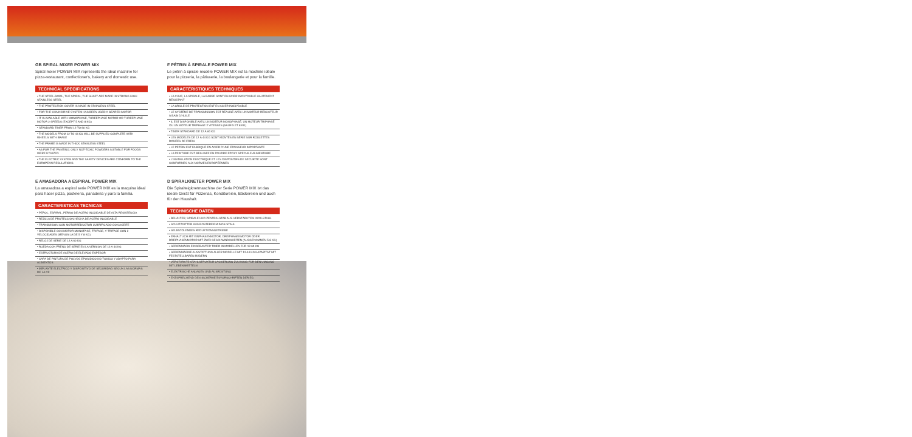GB SPIRAL MIXER POWER MIX
Spiral mixer POWER MIX represents the ideal machine for pizza-restaurant, confectioner's, bakery and domestic use.
TECHNICAL SPECIFICATIONS
• THE STEEL-BOWL, THE SPIRAL, THE SHAFT ARE MADE IN STRONG HIGH STAINLESS STEEL
• THE PROTECTION COVER IS MADE IN STAINLESS STEEL
• FOR THE CHAIN DRIVE SYSTEM HAS BEEN USED A GEARED MOTOR
• IT IS AVAILABLE WITH MONOPHASE, THREEPHASE MOTOR OR THREEPHASE MOTOR 2 SPEEDS (EXCEPT 5 AND 8 KG)
• STANDARD TIMER FROM 12 TO 60 KG
• THE MODELS FROM 12 TO 44 KG WILL BE SUPPLIED COMPLETE WITH WHEELS WITH BRAKE
• THE FRAME IS MADE IN THICK STAINLESS STEEL
• AS FOR THE PAINTING: ONLY NOT-TOXIC POWDERS SUITABLE FOR FOODS WERE UTILIZED
• THE ELECTRIC SYSTEM AND THE SAFETY DEVICES ARE CONFORM TO THE EUROPEAN REGULATIONS
F PÉTRIN À SPIRALE POWER MIX
Le pétrin à spirale modèle POWER MIX est la machine idéale pour la pizzeria, la pâtisserie, la boulangerie et pour la famille.
CARACTÉRISTIQUES TECHNIQUES
• LA CUVE, LA SPIRALE, LA BARRE SONT EN ACIER INOXYDABLE HAUTEMENT RÉSISTANT
• LA GRILLE DE PROTECTION EST EN ACIER INOXYDABLE
• LE SYSTÈME DE TRANSMISSION EST RÉALISÉ AVEC UN MOTEUR RÉDUCTEUR À BAIN D'HUILE
• IL EST DISPONIBLE AVEC UN MOTEUR MONOPHASÉ, UN MOTEUR TRIPHASÉ OU UN MOTEUR TRIPHASÉ 2 VITESSES (SAUF 5 ET 8 KG)
• TIMER STANDARD DE 12 À 60 KG
• LES MODÈLES DE 12 À 44 KG SONT MONTÉS EN SÉRIE SUR ROULETTES DOUÉES DE FREIN
• LE PÉTRIN EST FABRIQUÉ EN ACIER D'UNE ÉPAISSEUR IMPORTANTE
• LA PEINTURE EST RÉALISÉE EN POUDRE ÉPOXY SPÉCIALE ALIMENTAIRE
• L'INSTALLATION ÉLECTRIQUE ET LES DISPOSITIFS DE SÉCURITÉ SONT CONFORMES AUX NORMES EUROPÉENNES
E AMASADORA A ESPIRAL POWER MIX
La amasadora a espiral serie POWER MIX es la maquina ideal para hacer pizza, pasteleria, panaderia y para la familia.
CARACTERISTICAS TECNICAS
• PEROL, ESPIRAL, PERNO DE ACERO INOXIDABLE DE ALTA RESISTENCIA
• REJILLA DE PROTECCION HECHA DE ACERO INOXIDABLE
• TRANSMISION CON MOTORREDUCTOR LUBRIFICADO CON ACEITE
• DISPONIBLE CON MOTOR MONOFASE, TRIFASE, Y TRIFASE CON 2 VELOCIDADES (MENOS LA DE 5 Y 8 KG)
• RELOJ DE SERIE DE 12 A 60 KG
• RUEDA CON FRENO DE SERIE EN LA VERSION DE 12 A 44 KG
• ESTRUCTURA DE ACERO DE ELEVADO ESPESOR
• CAPA DE PINTURA DE POLVOS EPOSIDICO NO TOXICO Y ADAPTO PARA ALIMENTOS
• IMPLANTE ELECTRICO Y DISPOSITIVO DE SEGURIDAD SEGUN LAS NORMAS DE LA CE
D SPIRALKNETER POWER MIX
Die Spiralteigknetmaschine der Serie POWER MIX ist das ideale Gerät für Pizzerias, Konditoreien, Bäckereien und auch für den Haushalt.
TECHNISCHE DATEN
• BEHÄLTER, SPIRALE UND ZENTRALSTAB AUS VERSTÄRKTEM INOX-STAHL
• SCHUTZGITTER AUS ROSTFREIEM INOX-STAHL
• SELBSTÖLENDES REDUKTIONSGETRIEBE
• ERHÄLTLICH MIT EINPHASENMOTOR, DREIPHASENMOTOR ODER DREIPHASENMOTOR MIT ZWEI GESCHWINDIGKEITEN (AUSGENOMMEN 5-8 KG)
• SERIENMÄßIG EINGEBAUTER TIMER IN MODELLEN FÜR 12-60 KG
• SERIENMÄßIGE AUSSTATTUNG ALLER MODELLE MIT 12-44 KG KAPAZITÄT MIT FESTSTELLBAREN RÄDERN
• VERSTÄRKTE STAHLSTRUKTUR LACKIERUNG ZULÄSSIG FÜR DEN UMGANG MIT LEBENSMITTELN
• ELEKTRISCHE ANLAGEN UND AUSRÜSTUNG
• ENTSPRECHEND DEN SICHERHEITSVORSCHRIFTEN DER EG